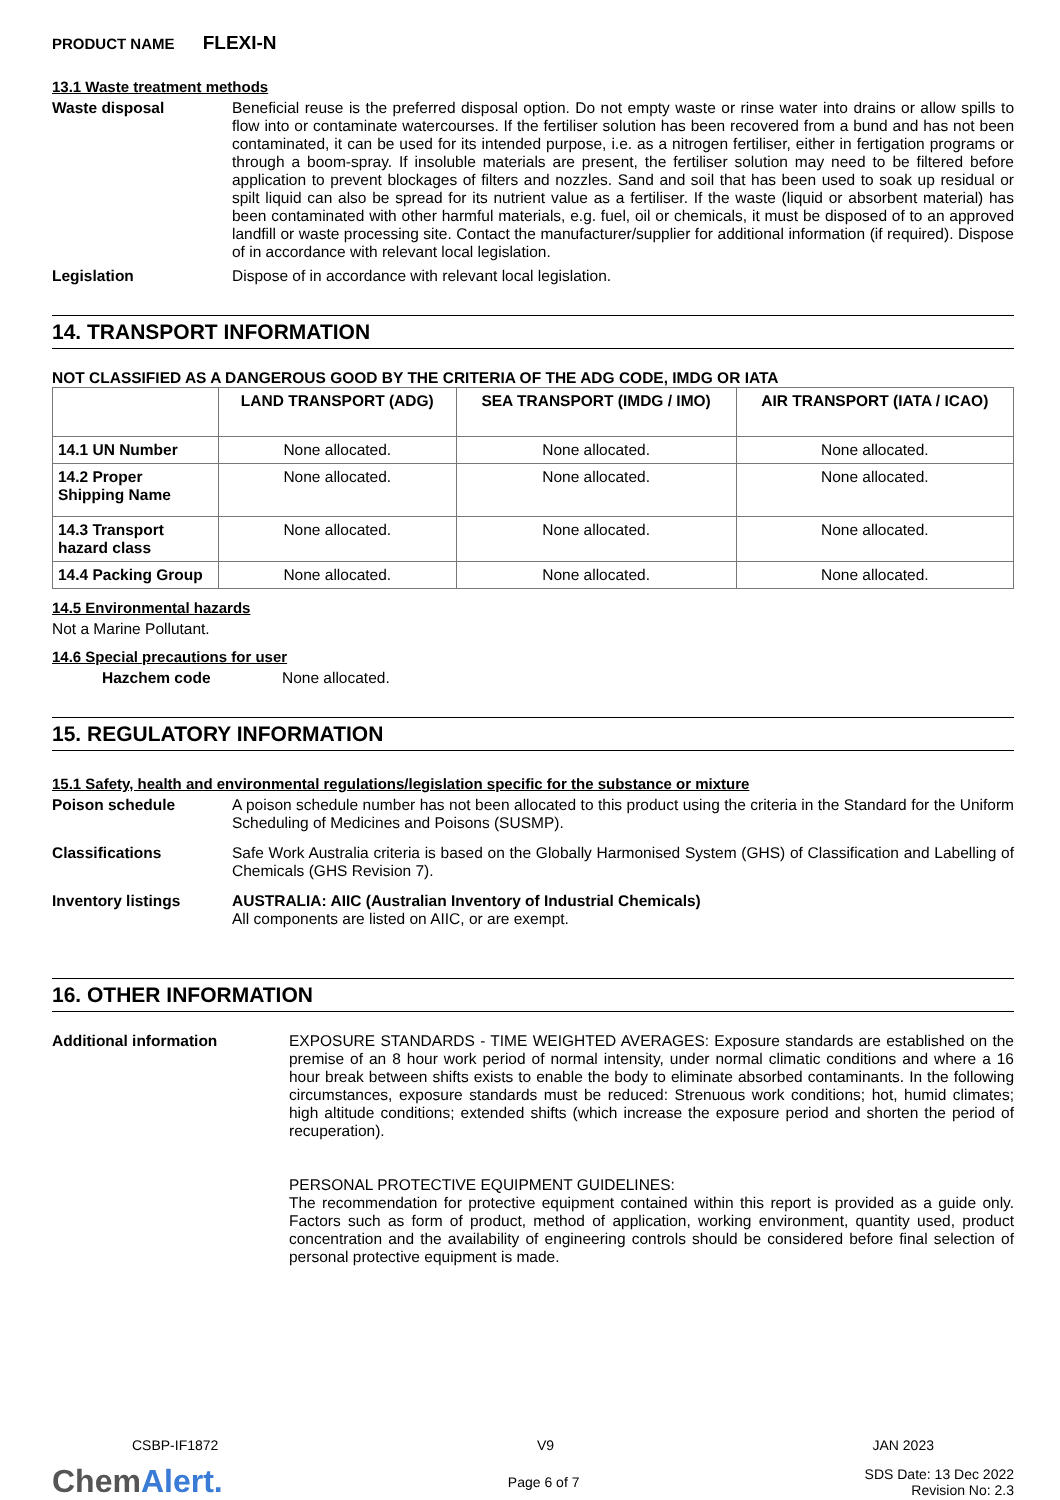PRODUCT NAME FLEXI-N
13.1 Waste treatment methods
Waste disposal
Beneficial reuse is the preferred disposal option. Do not empty waste or rinse water into drains or allow spills to flow into or contaminate watercourses. If the fertiliser solution has been recovered from a bund and has not been contaminated, it can be used for its intended purpose, i.e. as a nitrogen fertiliser, either in fertigation programs or through a boom-spray. If insoluble materials are present, the fertiliser solution may need to be filtered before application to prevent blockages of filters and nozzles. Sand and soil that has been used to soak up residual or spilt liquid can also be spread for its nutrient value as a fertiliser. If the waste (liquid or absorbent material) has been contaminated with other harmful materials, e.g. fuel, oil or chemicals, it must be disposed of to an approved landfill or waste processing site. Contact the manufacturer/supplier for additional information (if required). Dispose of in accordance with relevant local legislation.
Legislation
Dispose of in accordance with relevant local legislation.
14. TRANSPORT INFORMATION
NOT CLASSIFIED AS A DANGEROUS GOOD BY THE CRITERIA OF THE ADG CODE, IMDG OR IATA
| | LAND TRANSPORT (ADG) | SEA TRANSPORT (IMDG / IMO) | AIR TRANSPORT (IATA / ICAO) |
| --- | --- | --- | --- |
| 14.1 UN Number | None allocated. | None allocated. | None allocated. |
| 14.2 Proper Shipping Name | None allocated. | None allocated. | None allocated. |
| 14.3 Transport hazard class | None allocated. | None allocated. | None allocated. |
| 14.4 Packing Group | None allocated. | None allocated. | None allocated. |
14.5 Environmental hazards
Not a Marine Pollutant.
14.6 Special precautions for user
Hazchem code
None allocated.
15. REGULATORY INFORMATION
15.1 Safety, health and environmental regulations/legislation specific for the substance or mixture
Poison schedule
A poison schedule number has not been allocated to this product using the criteria in the Standard for the Uniform Scheduling of Medicines and Poisons (SUSMP).
Classifications
Safe Work Australia criteria is based on the Globally Harmonised System (GHS) of Classification and Labelling of Chemicals (GHS Revision 7).
Inventory listings
AUSTRALIA: AIIC (Australian Inventory of Industrial Chemicals)
All components are listed on AIIC, or are exempt.
16. OTHER INFORMATION
Additional information
EXPOSURE STANDARDS - TIME WEIGHTED AVERAGES: Exposure standards are established on the premise of an 8 hour work period of normal intensity, under normal climatic conditions and where a 16 hour break between shifts exists to enable the body to eliminate absorbed contaminants. In the following circumstances, exposure standards must be reduced: Strenuous work conditions; hot, humid climates; high altitude conditions; extended shifts (which increase the exposure period and shorten the period of recuperation).
PERSONAL PROTECTIVE EQUIPMENT GUIDELINES:
The recommendation for protective equipment contained within this report is provided as a guide only. Factors such as form of product, method of application, working environment, quantity used, product concentration and the availability of engineering controls should be considered before final selection of personal protective equipment is made.
CSBP-IF1872 V9 JAN 2023
ChemAlert. Page 6 of 7 SDS Date: 13 Dec 2022
Revision No: 2.3